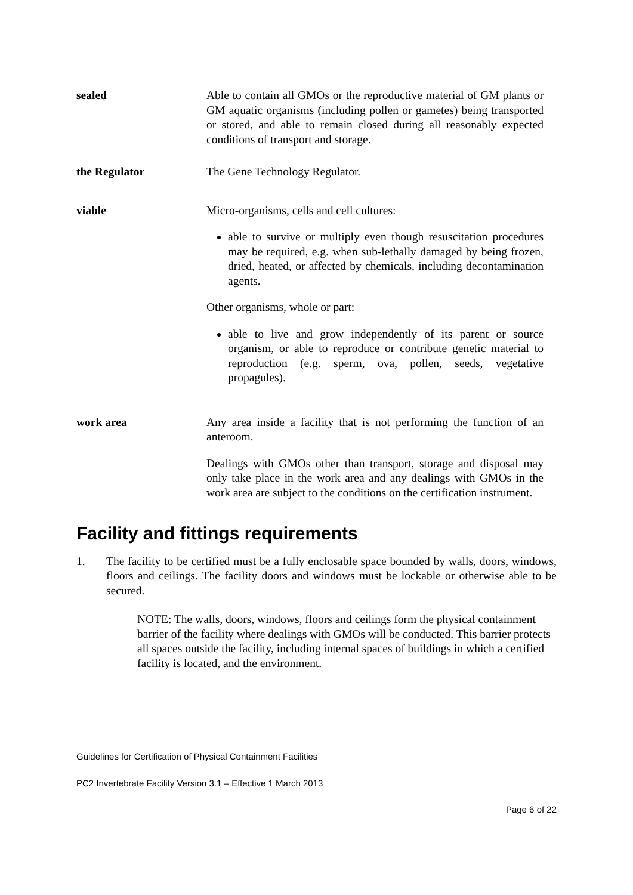sealed Able to contain all GMOs or the reproductive material of GM plants or GM aquatic organisms (including pollen or gametes) being transported or stored, and able to remain closed during all reasonably expected conditions of transport and storage.
the Regulator The Gene Technology Regulator.
viable Micro-organisms, cells and cell cultures:
able to survive or multiply even though resuscitation procedures may be required, e.g. when sub-lethally damaged by being frozen, dried, heated, or affected by chemicals, including decontamination agents.
Other organisms, whole or part:
able to live and grow independently of its parent or source organism, or able to reproduce or contribute genetic material to reproduction (e.g. sperm, ova, pollen, seeds, vegetative propagules).
work area Any area inside a facility that is not performing the function of an anteroom.
Dealings with GMOs other than transport, storage and disposal may only take place in the work area and any dealings with GMOs in the work area are subject to the conditions on the certification instrument.
Facility and fittings requirements
1. The facility to be certified must be a fully enclosable space bounded by walls, doors, windows, floors and ceilings. The facility doors and windows must be lockable or otherwise able to be secured.
NOTE: The walls, doors, windows, floors and ceilings form the physical containment barrier of the facility where dealings with GMOs will be conducted. This barrier protects all spaces outside the facility, including internal spaces of buildings in which a certified facility is located, and the environment.
Guidelines for Certification of Physical Containment Facilities
PC2 Invertebrate Facility Version 3.1 – Effective 1 March 2013
Page 6 of 22